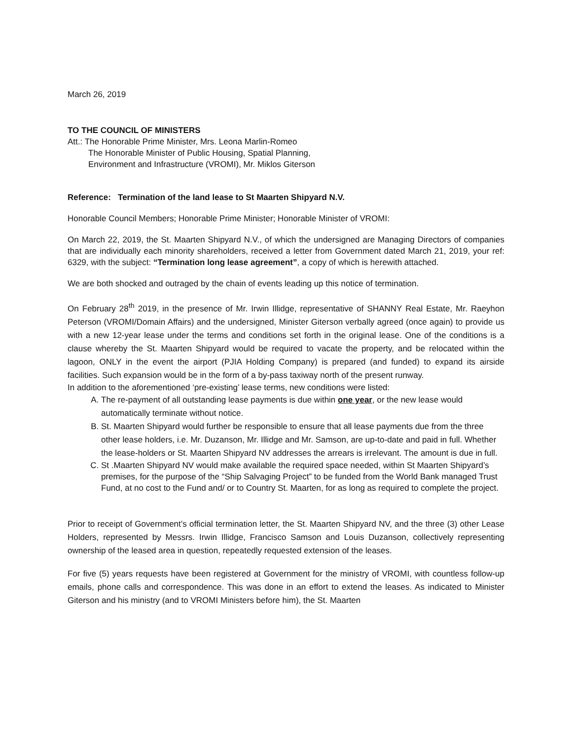March 26, 2019
TO THE COUNCIL OF MINISTERS
Att.: The Honorable Prime Minister, Mrs. Leona Marlin-Romeo
The Honorable Minister of Public Housing, Spatial Planning,
Environment and Infrastructure (VROMI), Mr. Miklos Giterson
Reference: Termination of the land lease to St Maarten Shipyard N.V.
Honorable Council Members; Honorable Prime Minister; Honorable Minister of VROMI:
On March 22, 2019, the St. Maarten Shipyard N.V., of which the undersigned are Managing Directors of companies that are individually each minority shareholders, received a letter from Government dated March 21, 2019, your ref: 6329, with the subject: “Termination long lease agreement”, a copy of which is herewith attached.
We are both shocked and outraged by the chain of events leading up this notice of termination.
On February 28<sup>th</sup> 2019, in the presence of Mr. Irwin Illidge, representative of SHANNY Real Estate, Mr. Raeyhon Peterson (VROMI/Domain Affairs) and the undersigned, Minister Giterson verbally agreed (once again) to provide us with a new 12-year lease under the terms and conditions set forth in the original lease. One of the conditions is a clause whereby the St. Maarten Shipyard would be required to vacate the property, and be relocated within the lagoon, ONLY in the event the airport (PJIA Holding Company) is prepared (and funded) to expand its airside facilities. Such expansion would be in the form of a by-pass taxiway north of the present runway.
In addition to the aforementioned ‘pre-existing’ lease terms, new conditions were listed:
A. The re-payment of all outstanding lease payments is due within one year, or the new lease would automatically terminate without notice.
B. St. Maarten Shipyard would further be responsible to ensure that all lease payments due from the three other lease holders, i.e. Mr. Duzanson, Mr. Illidge and Mr. Samson, are up-to-date and paid in full. Whether the lease-holders or St. Maarten Shipyard NV addresses the arrears is irrelevant. The amount is due in full.
C. St .Maarten Shipyard NV would make available the required space needed, within St Maarten Shipyard’s premises, for the purpose of the “Ship Salvaging Project” to be funded from the World Bank managed Trust Fund, at no cost to the Fund and/ or to Country St. Maarten, for as long as required to complete the project.
Prior to receipt of Government’s official termination letter, the St. Maarten Shipyard NV, and the three (3) other Lease Holders, represented by Messrs. Irwin Illidge, Francisco Samson and Louis Duzanson, collectively representing ownership of the leased area in question, repeatedly requested extension of the leases.
For five (5) years requests have been registered at Government for the ministry of VROMI, with countless follow-up emails, phone calls and correspondence. This was done in an effort to extend the leases. As indicated to Minister Giterson and his ministry (and to VROMI Ministers before him), the St. Maarten